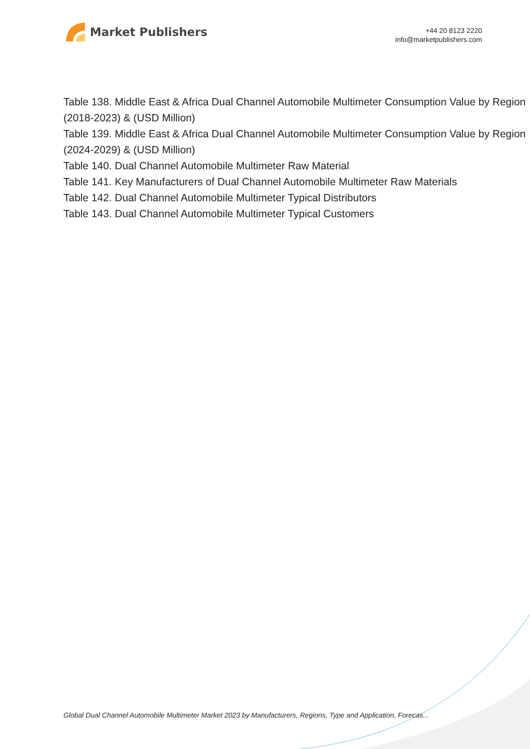Market Publishers
+44 20 8123 2220
info@marketpublishers.com
Table 138. Middle East & Africa Dual Channel Automobile Multimeter Consumption Value by Region (2018-2023) & (USD Million)
Table 139. Middle East & Africa Dual Channel Automobile Multimeter Consumption Value by Region (2024-2029) & (USD Million)
Table 140. Dual Channel Automobile Multimeter Raw Material
Table 141. Key Manufacturers of Dual Channel Automobile Multimeter Raw Materials
Table 142. Dual Channel Automobile Multimeter Typical Distributors
Table 143. Dual Channel Automobile Multimeter Typical Customers
Global Dual Channel Automobile Multimeter Market 2023 by Manufacturers, Regions, Type and Application, Forecas...